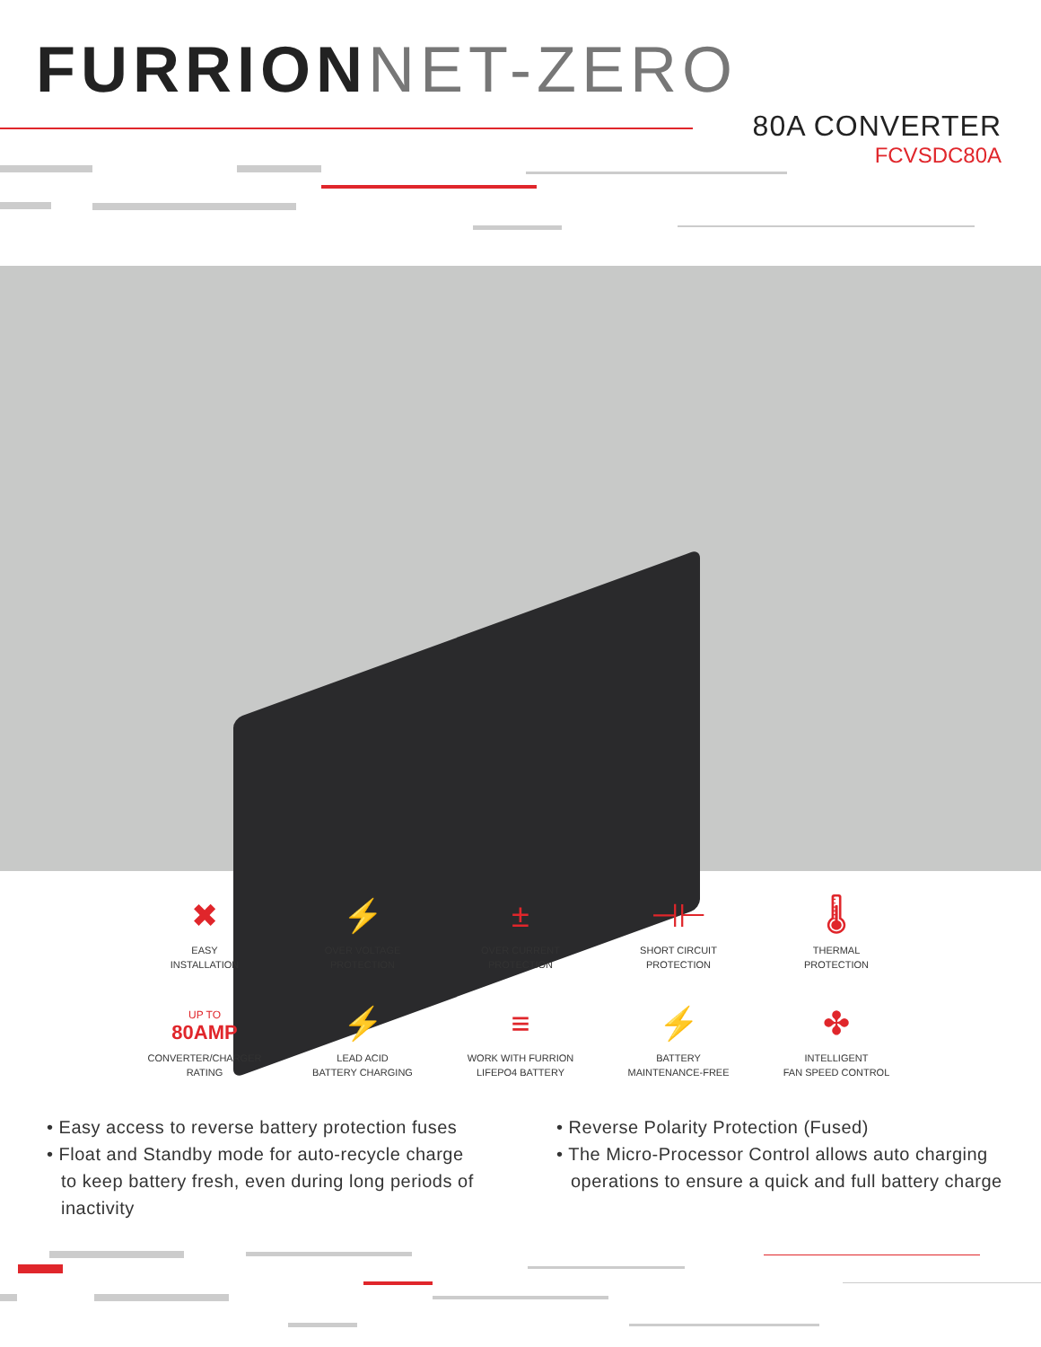FURRIONNET-ZERO
80A CONVERTER
FCVSDC80A
✖
EASY
INSTALLATION
⚡
OVER VOLTAGE
PROTECTION
±
OVER CURRENT
PROTECTION
⊣⊢
SHORT CIRCUIT
PROTECTION
🌡
THERMAL
PROTECTION
UP TO
80AMP
CONVERTER/CHARGER
RATING
⚡
LEAD ACID
BATTERY CHARGING
≡
WORK WITH FURRION
LIFEPO4 BATTERY
⚡
BATTERY
MAINTENANCE-FREE
✤
INTELLIGENT
FAN SPEED CONTROL
• Easy access to reverse battery protection fuses
• Float and Standby mode for auto-recycle charge to keep battery fresh, even during long periods of inactivity
• Reverse Polarity Protection (Fused)
• The Micro-Processor Control allows auto charging operations to ensure a quick and full battery charge